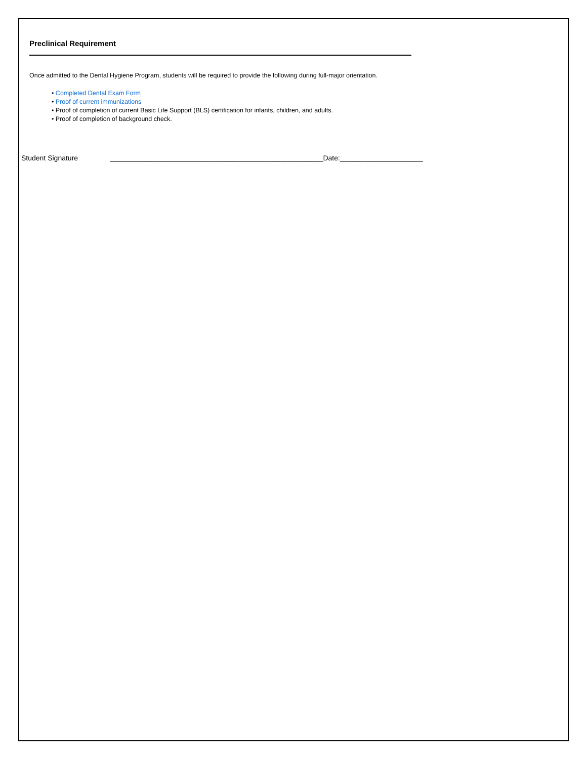Preclinical Requirement
Once admitted to the Dental Hygiene Program, students will be required to provide the following during full-major orientation.
• Completed Dental Exam Form
• Proof of current immunizations
• Proof of completion of current Basic Life Support (BLS) certification for infants, children, and adults.
• Proof of completion of background check.
Student Signature ______________________________________________________Date:_____________________